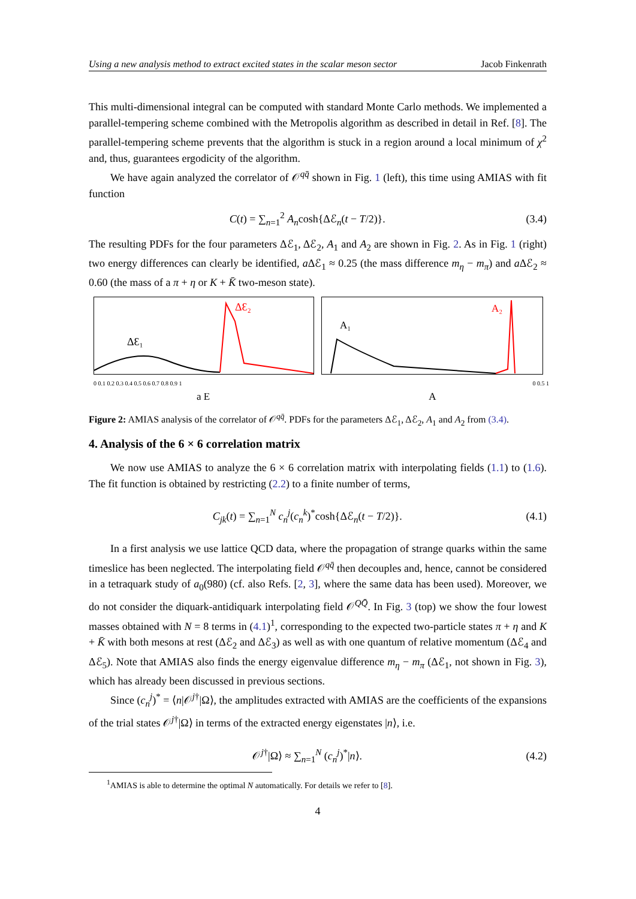Using a new analysis method to extract excited states in the scalar meson sector Jacob Finkenrath
This multi-dimensional integral can be computed with standard Monte Carlo methods. We implemented a parallel-tempering scheme combined with the Metropolis algorithm as described in detail in Ref. [8]. The parallel-tempering scheme prevents that the algorithm is stuck in a region around a local minimum of χ<sup>2</sup> and, thus, guarantees ergodicity of the algorithm.
We have again analyzed the correlator of 𝒪<sup>qq̄</sup> shown in Fig. 1 (left), this time using AMIAS with fit function
C(t) = ∑<sub>n=1</sub><sup>2</sup> A<sub>n</sub>cosh{Δℰ<sub>n</sub>(t − T/2)}. (3.4)
The resulting PDFs for the four parameters Δℰ<sub>1</sub>, Δℰ<sub>2</sub>, A<sub>1</sub> and A<sub>2</sub> are shown in Fig. 2. As in Fig. 1 (right) two energy differences can clearly be identified, a Δℰ<sub>1</sub> ≈ 0.25 (the mass difference m<sub>η</sub> − m<sub>π</sub>) and a Δℰ<sub>2</sub> ≈ 0.60 (the mass of a π + η or K + K̄ two-meson state).
ΔƐ₁
ΔƐ₂
A₁
A₂
0 0.1 0.2 0.3 0.4 0.5 0.6 0.7 0.8 0.9 1 0 0.5 1
a E A
Figure 2: AMIAS analysis of the correlator of 𝒪<sup>qq̄</sup>. PDFs for the parameters Δℰ<sub>1</sub>, Δℰ<sub>2</sub>, A<sub>1</sub> and A<sub>2</sub> from (3.4).
4. Analysis of the 6 × 6 correlation matrix
We now use AMIAS to analyze the 6 × 6 correlation matrix with interpolating fields (1.1) to (1.6). The fit function is obtained by restricting (2.2) to a finite number of terms,
C<sub>jk</sub>(t) = ∑<sub>n=1</sub><sup>N</sup> c<sub>n</sub><sup>j</sup>(c<sub>n</sub><sup>k</sup>)<sup>*</sup>cosh{Δℰ<sub>n</sub>(t − T/2)}. (4.1)
In a first analysis we use lattice QCD data, where the propagation of strange quarks within the same timeslice has been neglected. The interpolating field 𝒪<sup>qq̄</sup> then decouples and, hence, cannot be considered in a tetraquark study of a<sub>0</sub>(980) (cf. also Refs. [2, 3], where the same data has been used). Moreover, we do not consider the diquark-antidiquark interpolating field 𝒪<sup>QQ̄</sup>. In Fig. 3 (top) we show the four lowest masses obtained with N = 8 terms in (4.1)<sup>1</sup>, corresponding to the expected two-particle states π + η and K + K̄ with both mesons at rest (Δℰ<sub>2</sub> and Δℰ<sub>3</sub>) as well as with one quantum of relative momentum (Δℰ<sub>4</sub> and Δℰ<sub>5</sub>). Note that AMIAS also finds the energy eigenvalue difference m<sub>η</sub> − m<sub>π</sub> (Δℰ<sub>1</sub>, not shown in Fig. 3), which has already been discussed in previous sections.
Since (c<sub>n</sub><sup>j</sup>)<sup>*</sup> = ⟨n|𝒪<sup>j†</sup>|Ω⟩, the amplitudes extracted with AMIAS are the coefficients of the expansions of the trial states 𝒪<sup>j†</sup>|Ω⟩ in terms of the extracted energy eigenstates |n⟩, i.e.
𝒪<sup>j†</sup>|Ω⟩ ≈ ∑<sub>n=1</sub><sup>N</sup> (c<sub>n</sub><sup>j</sup>)<sup>*</sup>|n⟩. (4.2)
<sup>1</sup> AMIAS is able to determine the optimal N automatically. For details we refer to [8].
4